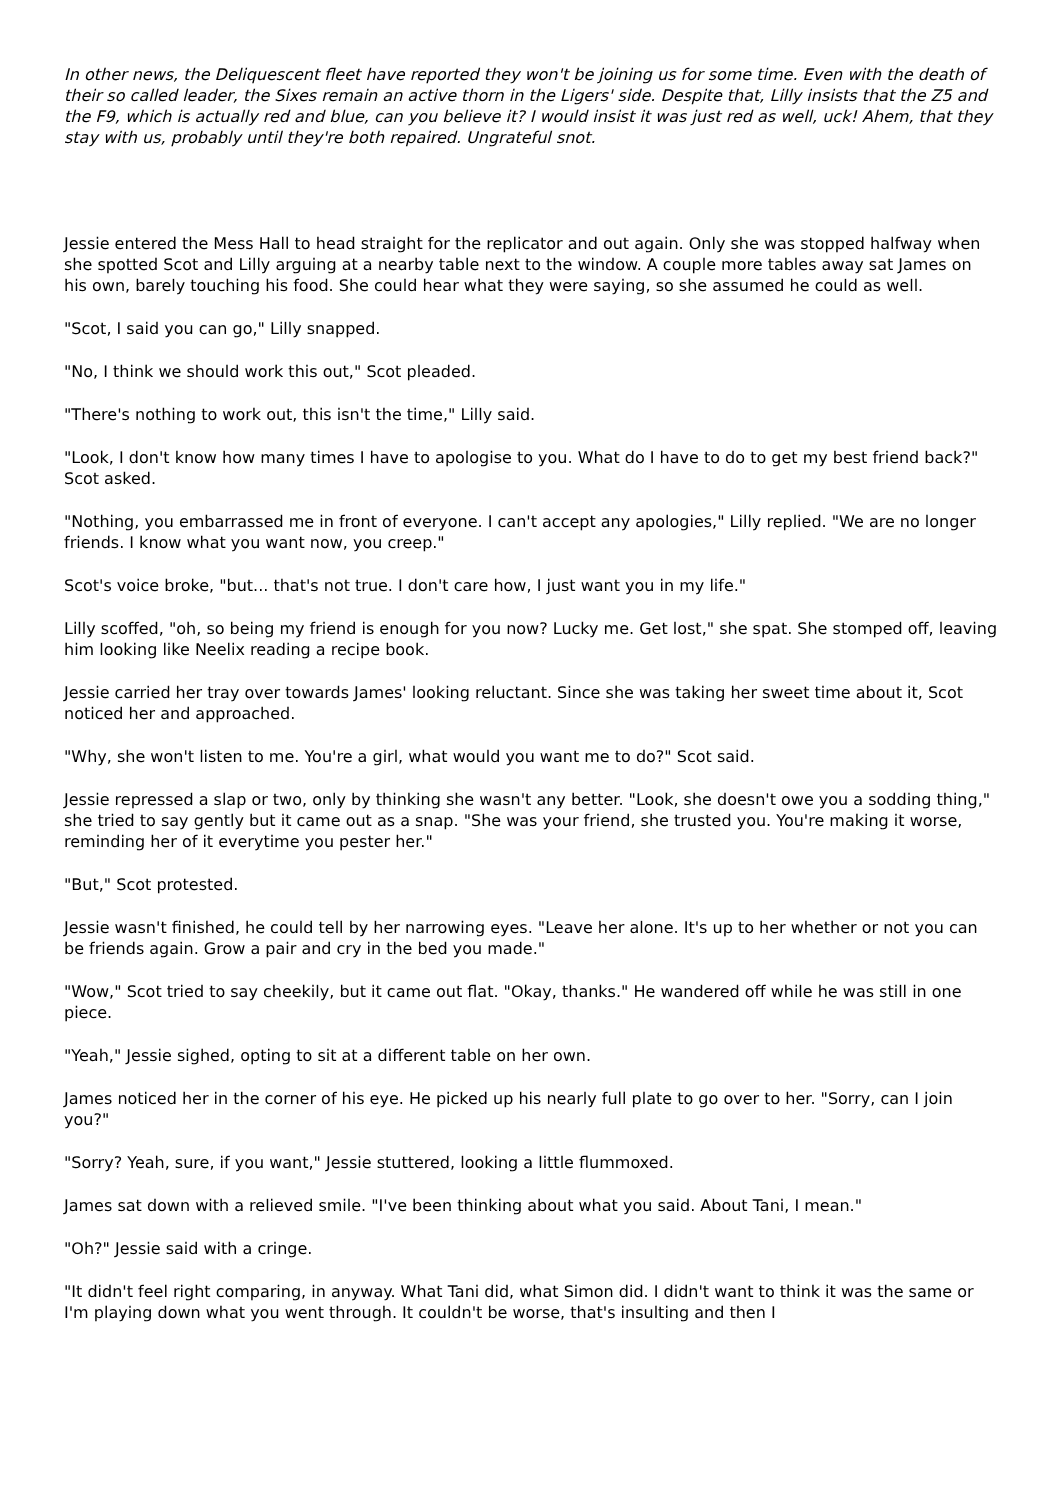In other news, the Deliquescent fleet have reported they won't be joining us for some time. Even with the death of their so called leader, the Sixes remain an active thorn in the Ligers' side. Despite that, Lilly insists that the Z5 and the F9, which is actually red and blue, can you believe it? I would insist it was just red as well, uck! Ahem, that they stay with us, probably until they're both repaired. Ungrateful snot.
Jessie entered the Mess Hall to head straight for the replicator and out again. Only she was stopped halfway when she spotted Scot and Lilly arguing at a nearby table next to the window. A couple more tables away sat James on his own, barely touching his food. She could hear what they were saying, so she assumed he could as well.
"Scot, I said you can go," Lilly snapped.
"No, I think we should work this out," Scot pleaded.
"There's nothing to work out, this isn't the time," Lilly said.
"Look, I don't know how many times I have to apologise to you. What do I have to do to get my best friend back?" Scot asked.
"Nothing, you embarrassed me in front of everyone. I can't accept any apologies," Lilly replied. "We are no longer friends. I know what you want now, you creep."
Scot's voice broke, "but... that's not true. I don't care how, I just want you in my life."
Lilly scoffed, "oh, so being my friend is enough for you now? Lucky me. Get lost," she spat. She stomped off, leaving him looking like Neelix reading a recipe book.
Jessie carried her tray over towards James' looking reluctant. Since she was taking her sweet time about it, Scot noticed her and approached.
"Why, she won't listen to me. You're a girl, what would you want me to do?" Scot said.
Jessie repressed a slap or two, only by thinking she wasn't any better. "Look, she doesn't owe you a sodding thing," she tried to say gently but it came out as a snap. "She was your friend, she trusted you. You're making it worse, reminding her of it everytime you pester her."
"But," Scot protested.
Jessie wasn't finished, he could tell by her narrowing eyes. "Leave her alone. It's up to her whether or not you can be friends again. Grow a pair and cry in the bed you made."
"Wow," Scot tried to say cheekily, but it came out flat. "Okay, thanks." He wandered off while he was still in one piece.
"Yeah," Jessie sighed, opting to sit at a different table on her own.
James noticed her in the corner of his eye. He picked up his nearly full plate to go over to her. "Sorry, can I join you?"
"Sorry? Yeah, sure, if you want," Jessie stuttered, looking a little flummoxed.
James sat down with a relieved smile. "I've been thinking about what you said. About Tani, I mean."
"Oh?" Jessie said with a cringe.
"It didn't feel right comparing, in anyway. What Tani did, what Simon did. I didn't want to think it was the same or I'm playing down what you went through. It couldn't be worse, that's insulting and then I